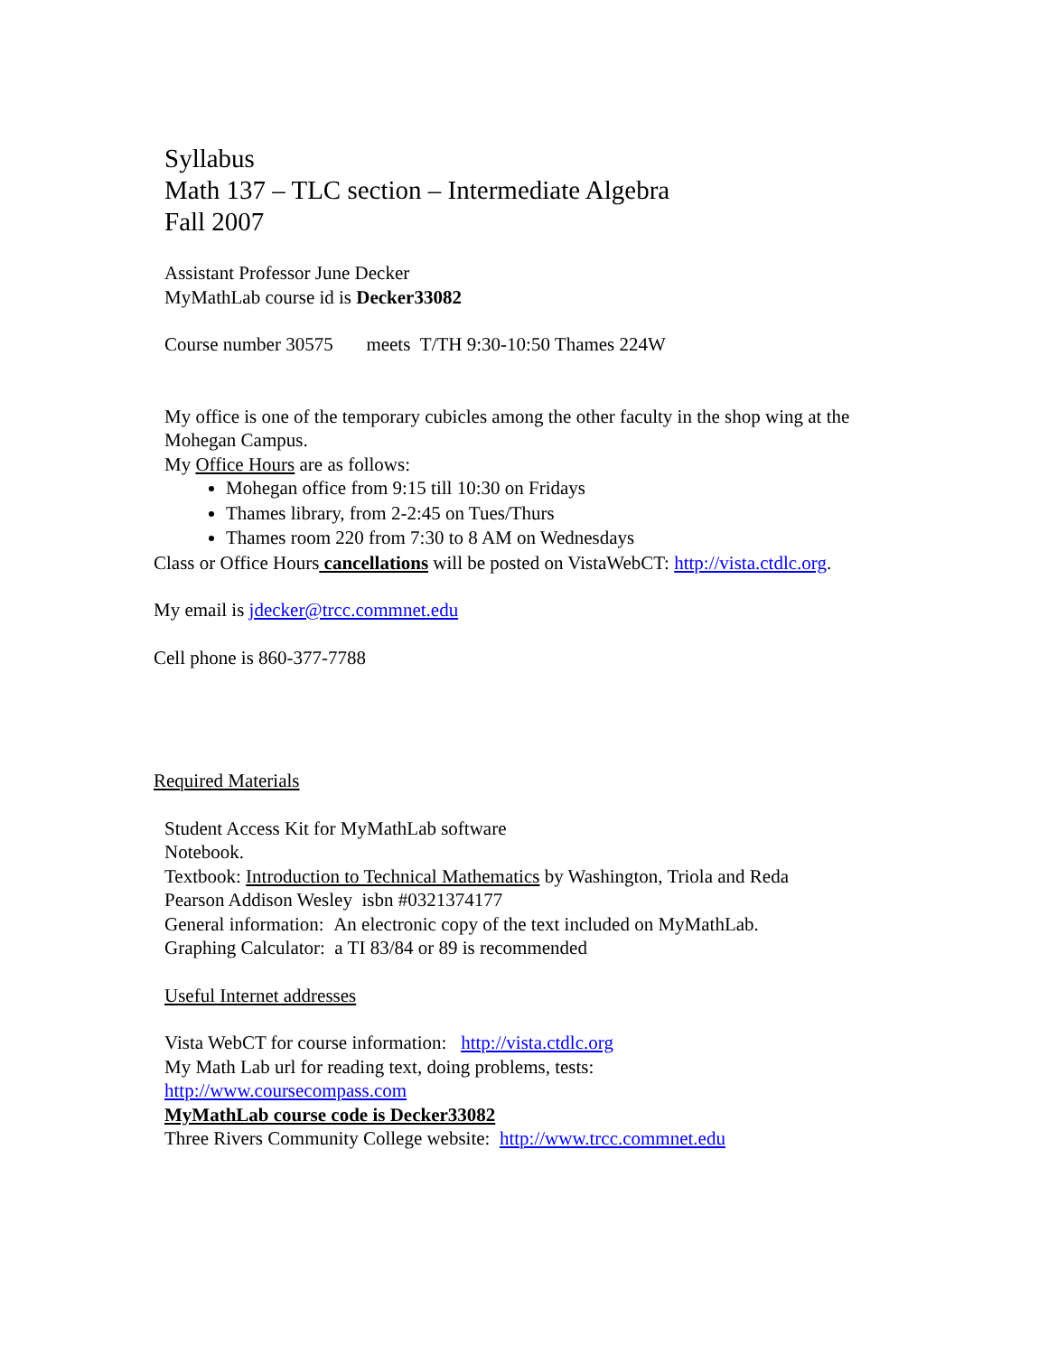Syllabus
Math 137 – TLC section – Intermediate Algebra
Fall 2007
Assistant Professor June Decker
MyMathLab course id is Decker33082
Course number 30575 meets T/TH 9:30-10:50 Thames 224W
My office is one of the temporary cubicles among the other faculty in the shop wing at the Mohegan Campus.
My Office Hours are as follows:
Mohegan office from 9:15 till 10:30 on Fridays
Thames library, from 2-2:45 on Tues/Thurs
Thames room 220 from 7:30 to 8 AM on Wednesdays
Class or Office Hours cancellations will be posted on VistaWebCT: http://vista.ctdlc.org.
My email is jdecker@trcc.commnet.edu
Cell phone is 860-377-7788
Required Materials
Student Access Kit for MyMathLab software
Notebook.
Textbook: Introduction to Technical Mathematics by Washington, Triola and Reda
Pearson Addison Wesley isbn #0321374177
General information: An electronic copy of the text included on MyMathLab.
Graphing Calculator: a TI 83/84 or 89 is recommended
Useful Internet addresses
Vista WebCT for course information: http://vista.ctdlc.org
My Math Lab url for reading text, doing problems, tests:
http://www.coursecompass.com
MyMathLab course code is Decker33082
Three Rivers Community College website: http://www.trcc.commnet.edu